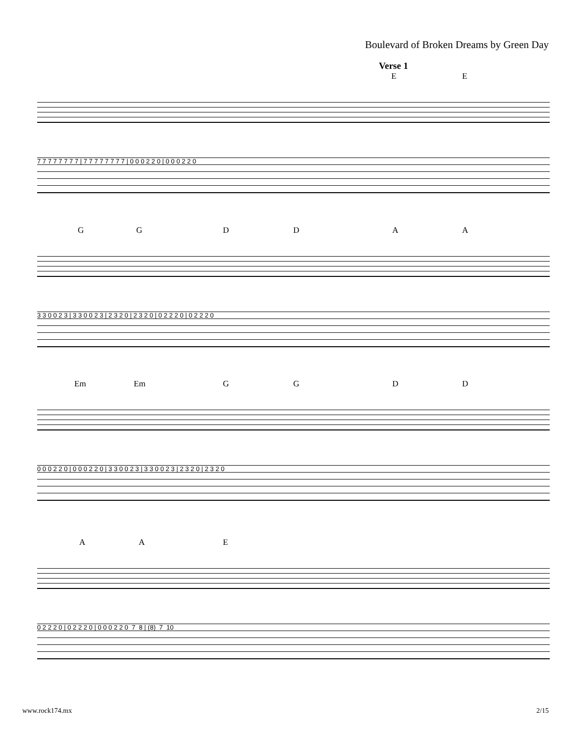Boulevard of Broken Dreams by Green Day
Verse 1 E E
7 7 7 7 7 7 7 7 | 7 7 7 7 7 7 7 7 | 0 0 0 2 2 0 | 0 0 0 2 2 0
G G D D A A
3 3 0 0 2 3 | 3 3 0 0 2 3 | 2 3 2 0 | 2 3 2 0 | 0 2 2 2 0 | 0 2 2 2 0
Em Em G G D D
0 0 0 2 2 0 | 0 0 0 2 2 0 | 3 3 0 0 2 3 | 3 3 0 0 2 3 | 2 3 2 0 | 2 3 2 0
A A E
0 2 2 2 0 | 0 2 2 2 0 | 0 0 0 2 2 0 7 8 | (8) 7 10
www.rock174.mx 2/15